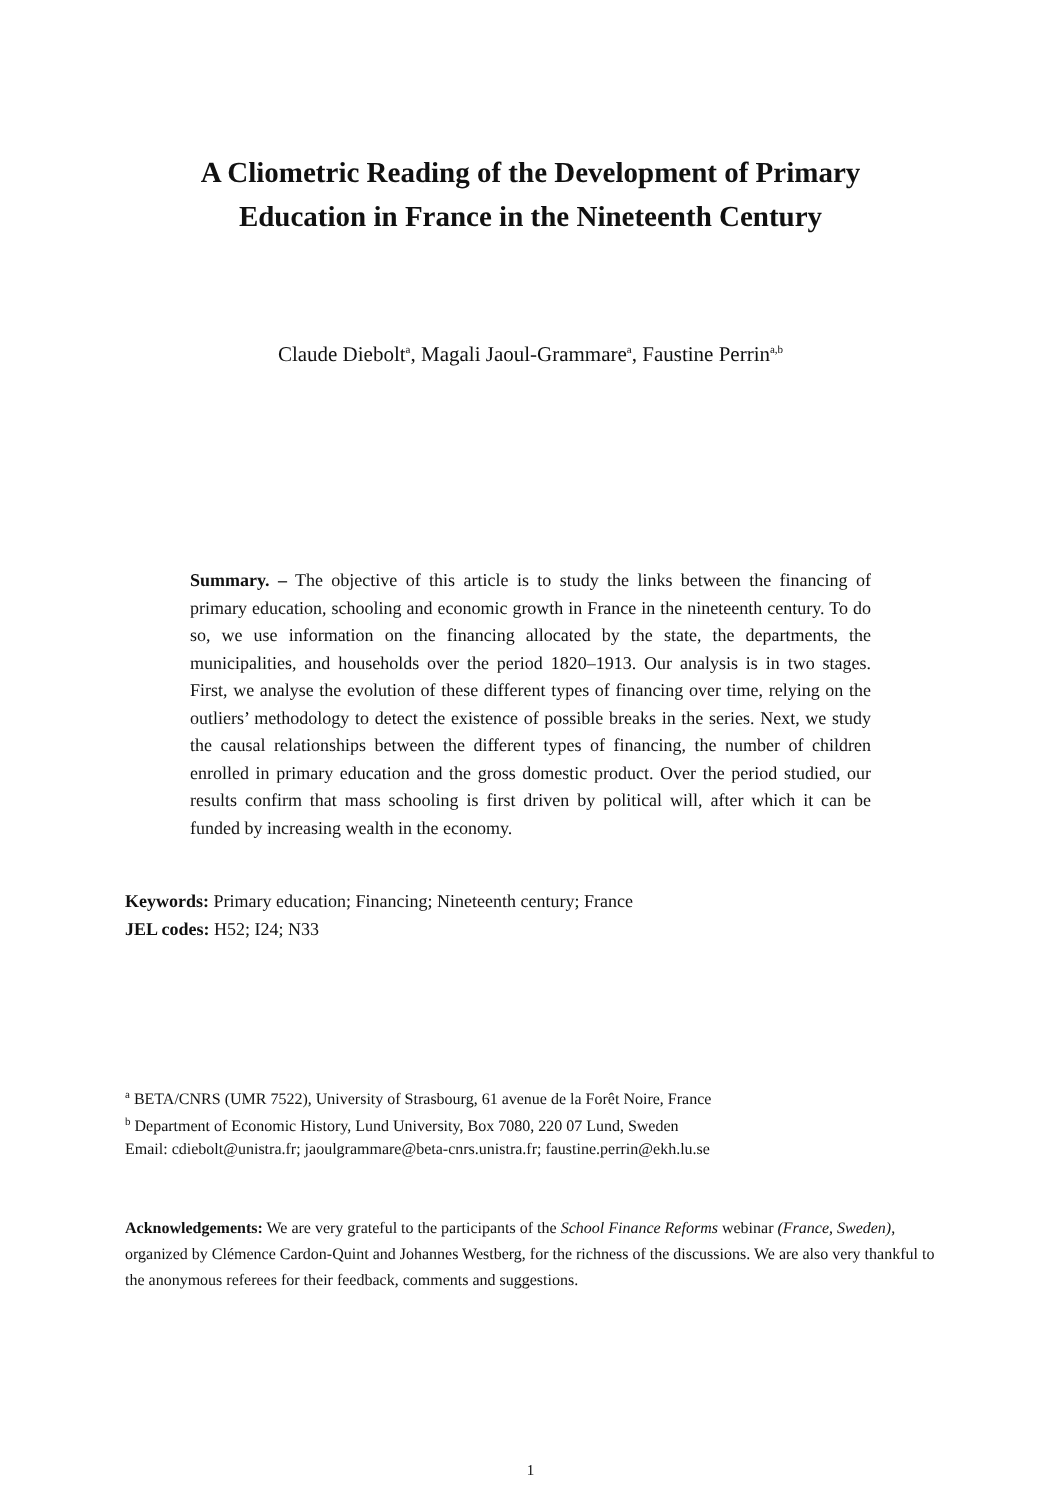A Cliometric Reading of the Development of Primary
Education in France in the Nineteenth Century
Claude Diebolt<sup>a</sup>, Magali Jaoul-Grammare<sup>a</sup>, Faustine Perrin<sup>a,b</sup>
Summary. – The objective of this article is to study the links between the financing of primary education, schooling and economic growth in France in the nineteenth century. To do so, we use information on the financing allocated by the state, the departments, the municipalities, and households over the period 1820–1913. Our analysis is in two stages. First, we analyse the evolution of these different types of financing over time, relying on the outliers’ methodology to detect the existence of possible breaks in the series. Next, we study the causal relationships between the different types of financing, the number of children enrolled in primary education and the gross domestic product. Over the period studied, our results confirm that mass schooling is first driven by political will, after which it can be funded by increasing wealth in the economy.
Keywords: Primary education; Financing; Nineteenth century; France
JEL codes: H52; I24; N33
<sup>a</sup> BETA/CNRS (UMR 7522), University of Strasbourg, 61 avenue de la Forêt Noire, France
<sup>b</sup> Department of Economic History, Lund University, Box 7080, 220 07 Lund, Sweden
Email: cdiebolt@unistra.fr; jaoulgrammare@beta-cnrs.unistra.fr; faustine.perrin@ekh.lu.se
Acknowledgements: We are very grateful to the participants of the School Finance Reforms webinar (France, Sweden), organized by Clémence Cardon-Quint and Johannes Westberg, for the richness of the discussions. We are also very thankful to the anonymous referees for their feedback, comments and suggestions.
1